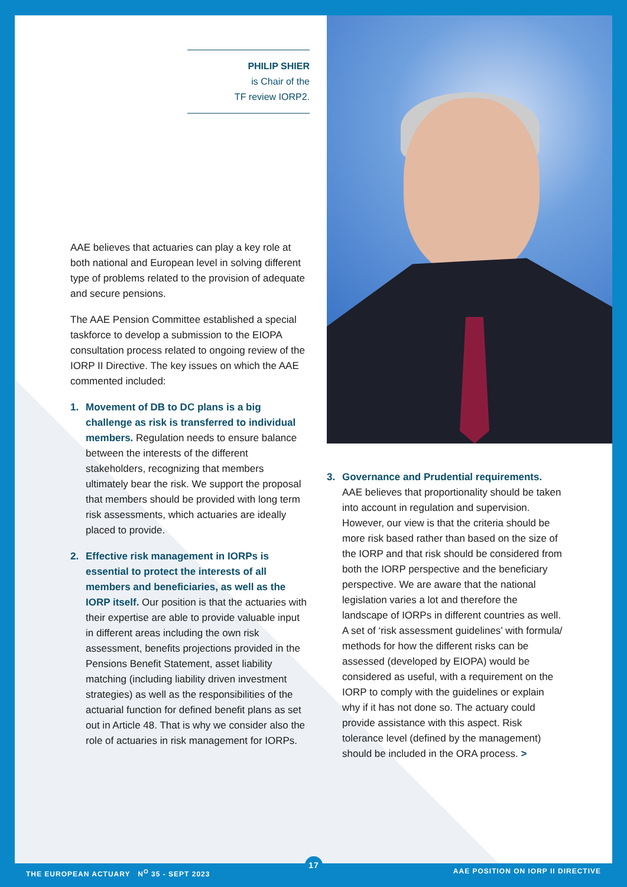PHILIP SHIER
is Chair of the
TF review IORP2.
AAE believes that actuaries can play a key role at both national and European level in solving different type of problems related to the provision of adequate and secure pensions.
The AAE Pension Committee established a special taskforce to develop a submission to the EIOPA consultation process related to ongoing review of the IORP II Directive. The key issues on which the AAE commented included:
1. Movement of DB to DC plans is a big challenge as risk is transferred to individual members. Regulation needs to ensure balance between the interests of the different stakeholders, recognizing that members ultimately bear the risk. We support the proposal that members should be provided with long term risk assessments, which actuaries are ideally placed to provide.
2. Effective risk management in IORPs is essential to protect the interests of all members and beneficiaries, as well as the IORP itself. Our position is that the actuaries with their expertise are able to provide valuable input in different areas including the own risk assessment, benefits projections provided in the Pensions Benefit Statement, asset liability matching (including liability driven investment strategies) as well as the responsibilities of the actuarial function for defined benefit plans as set out in Article 48. That is why we consider also the role of actuaries in risk management for IORPs.
3. Governance and Prudential requirements. AAE believes that proportionality should be taken into account in regulation and supervision. However, our view is that the criteria should be more risk based rather than based on the size of the IORP and that risk should be considered from both the IORP perspective and the beneficiary perspective. We are aware that the national legislation varies a lot and therefore the landscape of IORPs in different countries as well. A set of ‘risk assessment guidelines’ with formula/ methods for how the different risks can be assessed (developed by EIOPA) would be considered as useful, with a requirement on the IORP to comply with the guidelines or explain why if it has not done so. The actuary could provide assistance with this aspect. Risk tolerance level (defined by the management) should be included in the ORA process. >
THE EUROPEAN ACTUARY N<sup>O</sup> 35 - SEPT 2023
17
AAE POSITION ON IORP II DIRECTIVE